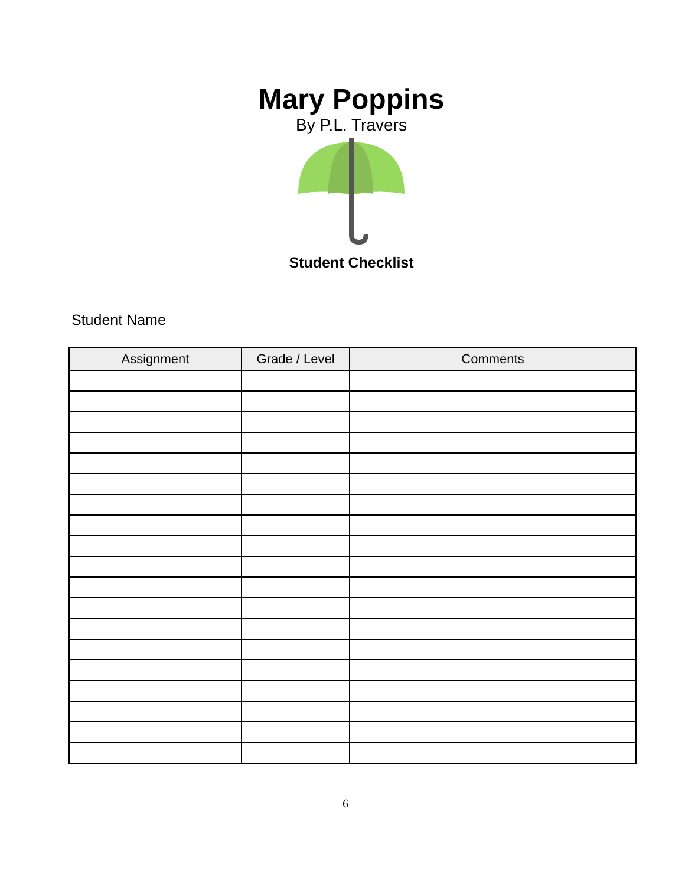Mary Poppins
By P.L. Travers
Student Checklist
Student Name
| Assignment | Grade / Level | Comments |
| --- | --- | --- |
6